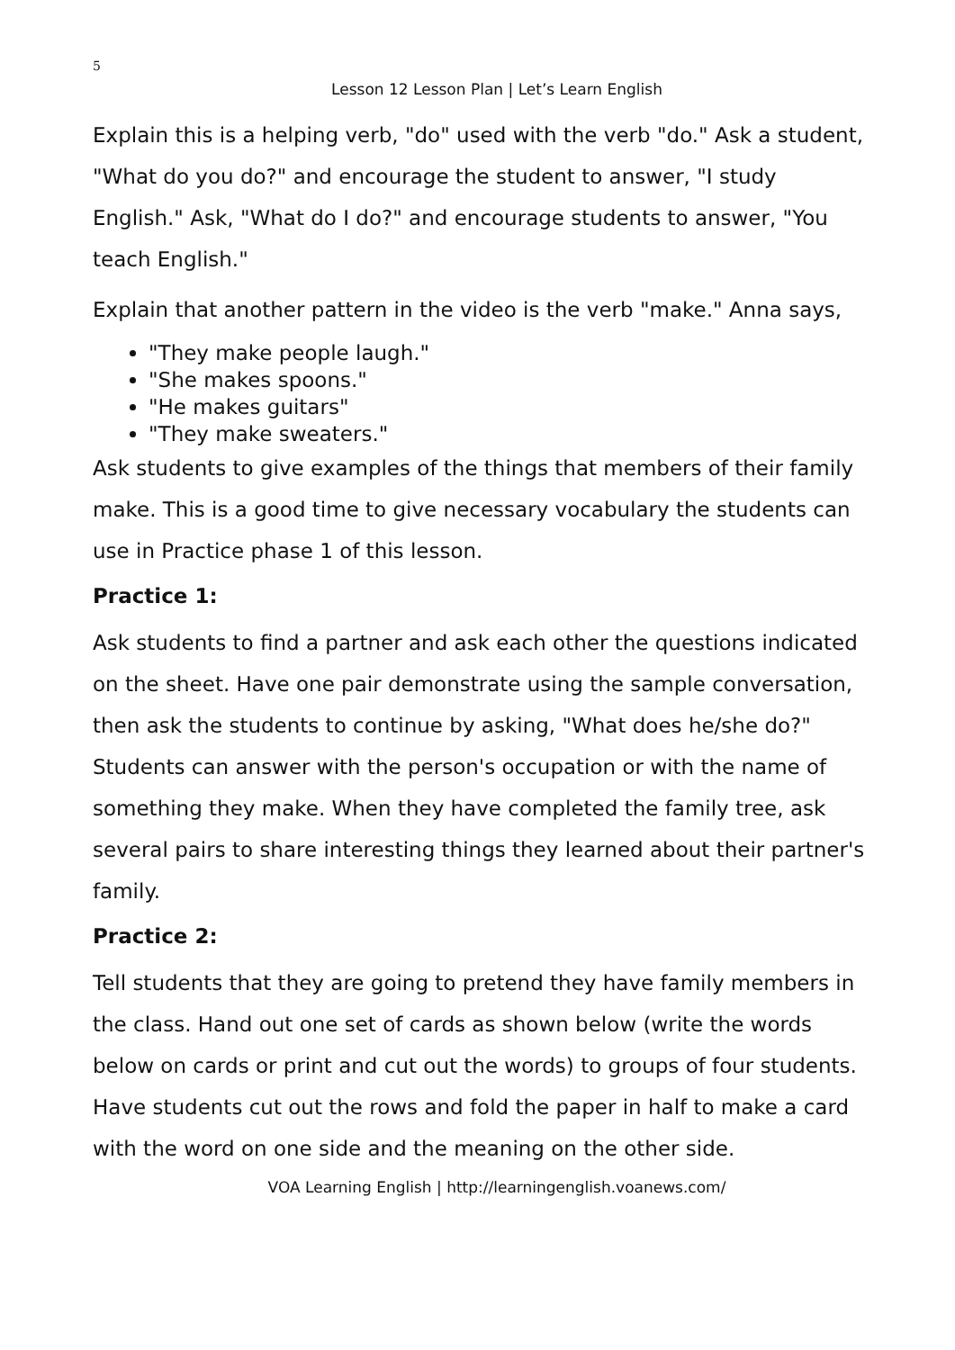5
Lesson 12 Lesson Plan | Let’s Learn English
Explain this is a helping verb, "do" used with the verb "do." Ask a student, "What do you do?" and encourage the student to answer, "I study English." Ask, "What do I do?" and encourage students to answer, "You teach English."
Explain that another pattern in the video is the verb "make." Anna says,
"They make people laugh."
"She makes spoons."
"He makes guitars"
"They make sweaters."
Ask students to give examples of the things that members of their family make. This is a good time to give necessary vocabulary the students can use in Practice phase 1 of this lesson.
Practice 1:
Ask students to find a partner and ask each other the questions indicated on the sheet. Have one pair demonstrate using the sample conversation, then ask the students to continue by asking, "What does he/she do?" Students can answer with the person's occupation or with the name of something they make. When they have completed the family tree, ask several pairs to share interesting things they learned about their partner's family.
Practice 2:
Tell students that they are going to pretend they have family members in the class. Hand out one set of cards as shown below (write the words below on cards or print and cut out the words) to groups of four students. Have students cut out the rows and fold the paper in half to make a card with the word on one side and the meaning on the other side.
VOA Learning English | http://learningenglish.voanews.com/